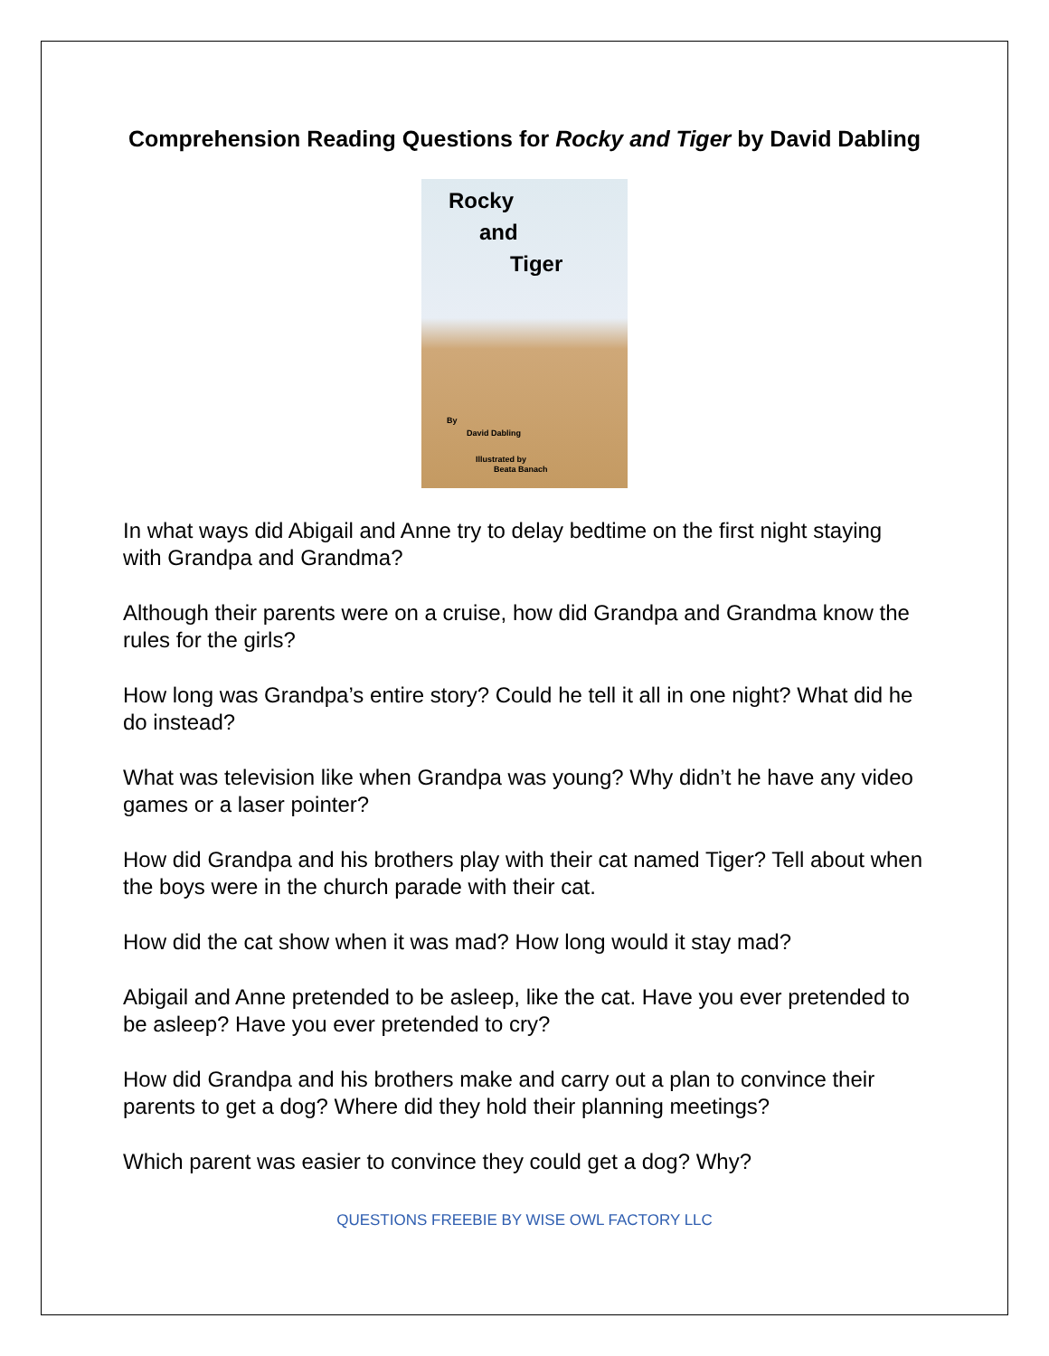Comprehension Reading Questions for Rocky and Tiger by David Dabling
Rocky
and
Tiger
By
David Dabling
Illustrated by
Beata Banach
In what ways did Abigail and Anne try to delay bedtime on the first night staying with Grandpa and Grandma?
Although their parents were on a cruise, how did Grandpa and Grandma know the rules for the girls?
How long was Grandpa’s entire story? Could he tell it all in one night? What did he do instead?
What was television like when Grandpa was young? Why didn’t he have any video games or a laser pointer?
How did Grandpa and his brothers play with their cat named Tiger? Tell about when the boys were in the church parade with their cat.
How did the cat show when it was mad? How long would it stay mad?
Abigail and Anne pretended to be asleep, like the cat. Have you ever pretended to be asleep? Have you ever pretended to cry?
How did Grandpa and his brothers make and carry out a plan to convince their parents to get a dog? Where did they hold their planning meetings?
Which parent was easier to convince they could get a dog? Why?
QUESTIONS FREEBIE BY WISE OWL FACTORY LLC